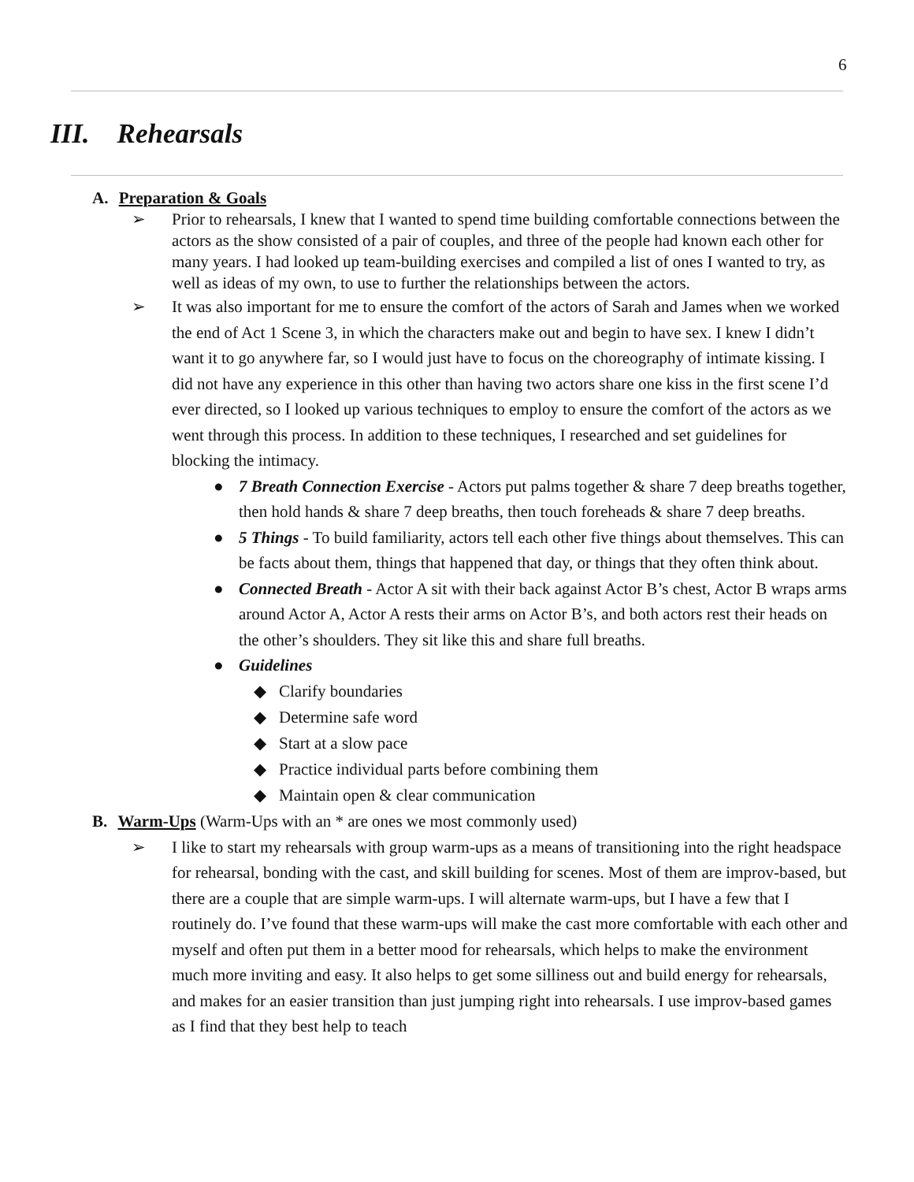6
III. Rehearsals
A. Preparation & Goals
➢ Prior to rehearsals, I knew that I wanted to spend time building comfortable connections between the actors as the show consisted of a pair of couples, and three of the people had known each other for many years. I had looked up team-building exercises and compiled a list of ones I wanted to try, as well as ideas of my own, to use to further the relationships between the actors.
➢ It was also important for me to ensure the comfort of the actors of Sarah and James when we worked the end of Act 1 Scene 3, in which the characters make out and begin to have sex. I knew I didn’t want it to go anywhere far, so I would just have to focus on the choreography of intimate kissing. I did not have any experience in this other than having two actors share one kiss in the first scene I’d ever directed, so I looked up various techniques to employ to ensure the comfort of the actors as we went through this process. In addition to these techniques, I researched and set guidelines for blocking the intimacy.
● 7 Breath Connection Exercise - Actors put palms together & share 7 deep breaths together, then hold hands & share 7 deep breaths, then touch foreheads & share 7 deep breaths.
● 5 Things - To build familiarity, actors tell each other five things about themselves. This can be facts about them, things that happened that day, or things that they often think about.
● Connected Breath - Actor A sit with their back against Actor B’s chest, Actor B wraps arms around Actor A, Actor A rests their arms on Actor B’s, and both actors rest their heads on the other’s shoulders. They sit like this and share full breaths.
● Guidelines
◆ Clarify boundaries
◆ Determine safe word
◆ Start at a slow pace
◆ Practice individual parts before combining them
◆ Maintain open & clear communication
B. Warm-Ups (Warm-Ups with an * are ones we most commonly used)
➢ I like to start my rehearsals with group warm-ups as a means of transitioning into the right headspace for rehearsal, bonding with the cast, and skill building for scenes. Most of them are improv-based, but there are a couple that are simple warm-ups. I will alternate warm-ups, but I have a few that I routinely do. I’ve found that these warm-ups will make the cast more comfortable with each other and myself and often put them in a better mood for rehearsals, which helps to make the environment much more inviting and easy. It also helps to get some silliness out and build energy for rehearsals, and makes for an easier transition than just jumping right into rehearsals. I use improv-based games as I find that they best help to teach